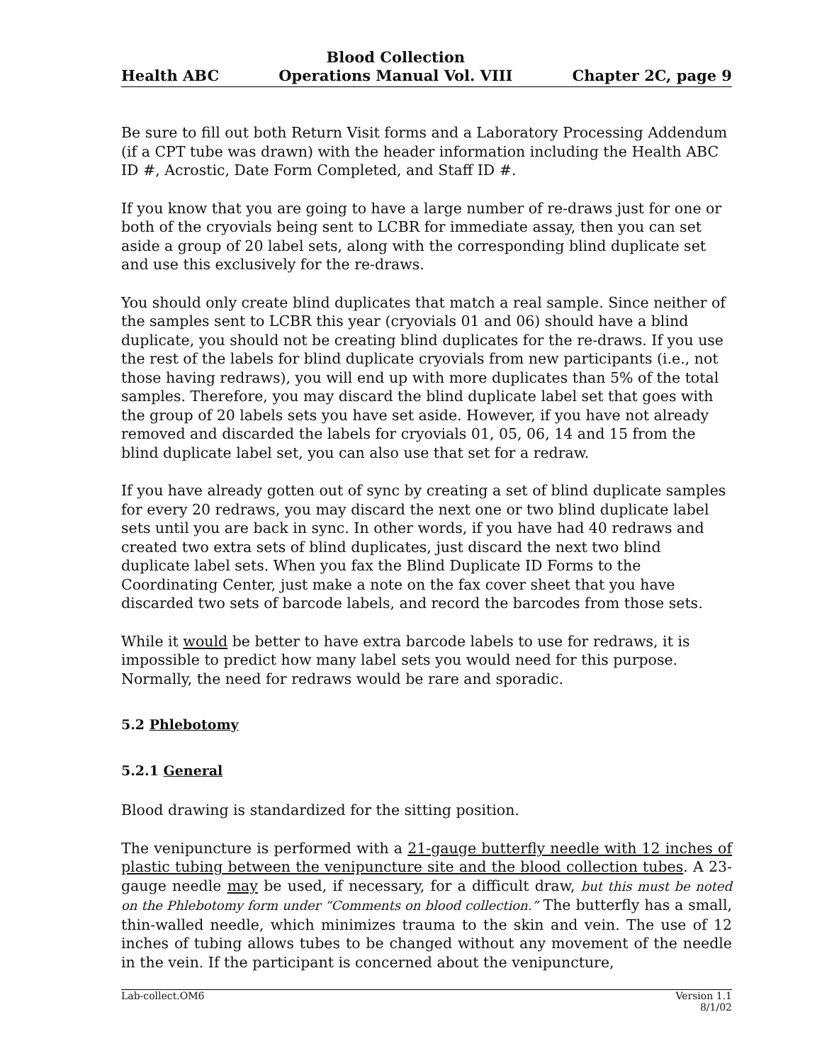Health ABC Blood Collection
Operations Manual Vol. VIII Chapter 2C, page 9
Be sure to fill out both Return Visit forms and a Laboratory Processing Addendum (if a CPT tube was drawn) with the header information including the Health ABC ID #, Acrostic, Date Form Completed, and Staff ID #.
If you know that you are going to have a large number of re-draws just for one or both of the cryovials being sent to LCBR for immediate assay, then you can set aside a group of 20 label sets, along with the corresponding blind duplicate set and use this exclusively for the re-draws.
You should only create blind duplicates that match a real sample. Since neither of the samples sent to LCBR this year (cryovials 01 and 06) should have a blind duplicate, you should not be creating blind duplicates for the re-draws. If you use the rest of the labels for blind duplicate cryovials from new participants (i.e., not those having redraws), you will end up with more duplicates than 5% of the total samples. Therefore, you may discard the blind duplicate label set that goes with the group of 20 labels sets you have set aside. However, if you have not already removed and discarded the labels for cryovials 01, 05, 06, 14 and 15 from the blind duplicate label set, you can also use that set for a redraw.
If you have already gotten out of sync by creating a set of blind duplicate samples for every 20 redraws, you may discard the next one or two blind duplicate label sets until you are back in sync. In other words, if you have had 40 redraws and created two extra sets of blind duplicates, just discard the next two blind duplicate label sets. When you fax the Blind Duplicate ID Forms to the Coordinating Center, just make a note on the fax cover sheet that you have discarded two sets of barcode labels, and record the barcodes from those sets.
While it would be better to have extra barcode labels to use for redraws, it is impossible to predict how many label sets you would need for this purpose. Normally, the need for redraws would be rare and sporadic.
5.2 Phlebotomy
5.2.1 General
Blood drawing is standardized for the sitting position.
The venipuncture is performed with a 21-gauge butterfly needle with 12 inches of plastic tubing between the venipuncture site and the blood collection tubes. A 23-gauge needle may be used, if necessary, for a difficult draw, but this must be noted on the Phlebotomy form under “Comments on blood collection.” The butterfly has a small, thin-walled needle, which minimizes trauma to the skin and vein. The use of 12 inches of tubing allows tubes to be changed without any movement of the needle in the vein. If the participant is concerned about the venipuncture,
Lab-collect.OM6 Version 1.1
8/1/02